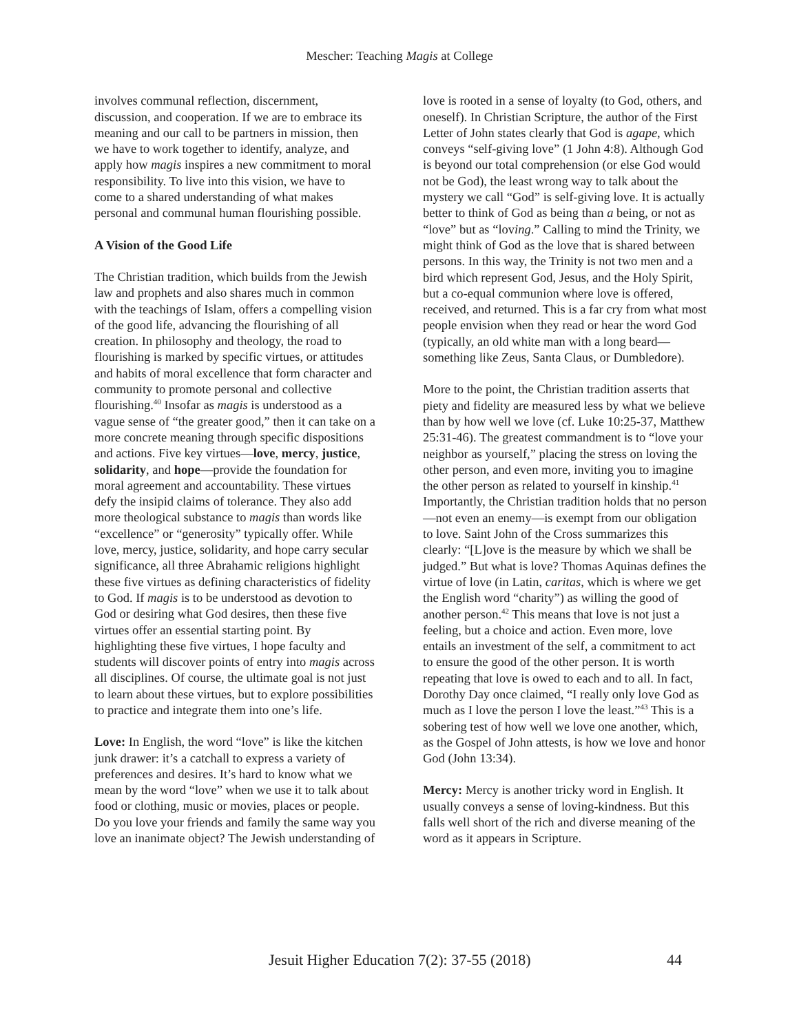Mescher: Teaching Magis at College
involves communal reflection, discernment, discussion, and cooperation. If we are to embrace its meaning and our call to be partners in mission, then we have to work together to identify, analyze, and apply how magis inspires a new commitment to moral responsibility. To live into this vision, we have to come to a shared understanding of what makes personal and communal human flourishing possible.
A Vision of the Good Life
The Christian tradition, which builds from the Jewish law and prophets and also shares much in common with the teachings of Islam, offers a compelling vision of the good life, advancing the flourishing of all creation. In philosophy and theology, the road to flourishing is marked by specific virtues, or attitudes and habits of moral excellence that form character and community to promote personal and collective flourishing.<sup>40</sup> Insofar as magis is understood as a vague sense of “the greater good,” then it can take on a more concrete meaning through specific dispositions and actions. Five key virtues—love, mercy, justice, solidarity, and hope—provide the foundation for moral agreement and accountability. These virtues defy the insipid claims of tolerance. They also add more theological substance to magis than words like “excellence” or “generosity” typically offer. While love, mercy, justice, solidarity, and hope carry secular significance, all three Abrahamic religions highlight these five virtues as defining characteristics of fidelity to God. If magis is to be understood as devotion to God or desiring what God desires, then these five virtues offer an essential starting point. By highlighting these five virtues, I hope faculty and students will discover points of entry into magis across all disciplines. Of course, the ultimate goal is not just to learn about these virtues, but to explore possibilities to practice and integrate them into one’s life.
Love: In English, the word “love” is like the kitchen junk drawer: it’s a catchall to express a variety of preferences and desires. It’s hard to know what we mean by the word “love” when we use it to talk about food or clothing, music or movies, places or people. Do you love your friends and family the same way you love an inanimate object? The Jewish understanding of
love is rooted in a sense of loyalty (to God, others, and oneself). In Christian Scripture, the author of the First Letter of John states clearly that God is agape, which conveys “self-giving love” (1 John 4:8). Although God is beyond our total comprehension (or else God would not be God), the least wrong way to talk about the mystery we call “God” is self-giving love. It is actually better to think of God as being than a being, or not as “love” but as “loving.” Calling to mind the Trinity, we might think of God as the love that is shared between persons. In this way, the Trinity is not two men and a bird which represent God, Jesus, and the Holy Spirit, but a co-equal communion where love is offered, received, and returned. This is a far cry from what most people envision when they read or hear the word God (typically, an old white man with a long beard—something like Zeus, Santa Claus, or Dumbledore).
More to the point, the Christian tradition asserts that piety and fidelity are measured less by what we believe than by how well we love (cf. Luke 10:25-37, Matthew 25:31-46). The greatest commandment is to “love your neighbor as yourself,” placing the stress on loving the other person, and even more, inviting you to imagine the other person as related to yourself in kinship.<sup>41</sup> Importantly, the Christian tradition holds that no person—not even an enemy—is exempt from our obligation to love. Saint John of the Cross summarizes this clearly: “[L]ove is the measure by which we shall be judged.” But what is love? Thomas Aquinas defines the virtue of love (in Latin, caritas, which is where we get the English word “charity”) as willing the good of another person.<sup>42</sup> This means that love is not just a feeling, but a choice and action. Even more, love entails an investment of the self, a commitment to act to ensure the good of the other person. It is worth repeating that love is owed to each and to all. In fact, Dorothy Day once claimed, “I really only love God as much as I love the person I love the least.”<sup>43</sup> This is a sobering test of how well we love one another, which, as the Gospel of John attests, is how we love and honor God (John 13:34).
Mercy: Mercy is another tricky word in English. It usually conveys a sense of loving-kindness. But this falls well short of the rich and diverse meaning of the word as it appears in Scripture.
Jesuit Higher Education 7(2): 37-55 (2018) 44